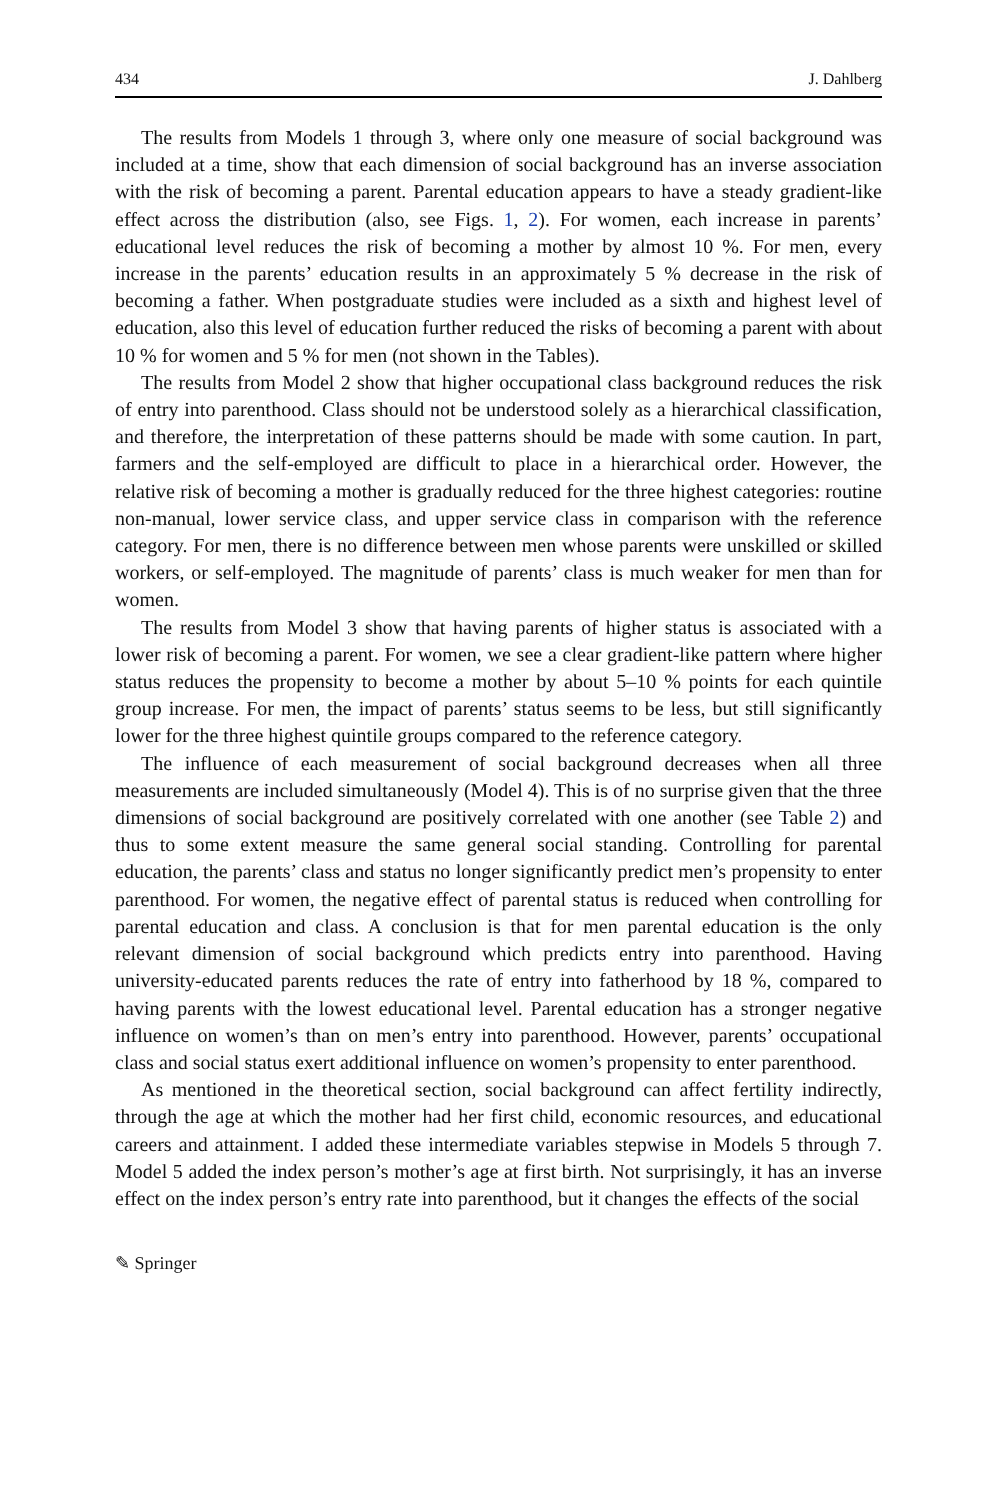434 J. Dahlberg
The results from Models 1 through 3, where only one measure of social background was included at a time, show that each dimension of social background has an inverse association with the risk of becoming a parent. Parental education appears to have a steady gradient-like effect across the distribution (also, see Figs. 1, 2). For women, each increase in parents’ educational level reduces the risk of becoming a mother by almost 10 %. For men, every increase in the parents’ education results in an approximately 5 % decrease in the risk of becoming a father. When postgraduate studies were included as a sixth and highest level of education, also this level of education further reduced the risks of becoming a parent with about 10 % for women and 5 % for men (not shown in the Tables).
The results from Model 2 show that higher occupational class background reduces the risk of entry into parenthood. Class should not be understood solely as a hierarchical classification, and therefore, the interpretation of these patterns should be made with some caution. In part, farmers and the self-employed are difficult to place in a hierarchical order. However, the relative risk of becoming a mother is gradually reduced for the three highest categories: routine non-manual, lower service class, and upper service class in comparison with the reference category. For men, there is no difference between men whose parents were unskilled or skilled workers, or self-employed. The magnitude of parents’ class is much weaker for men than for women.
The results from Model 3 show that having parents of higher status is associated with a lower risk of becoming a parent. For women, we see a clear gradient-like pattern where higher status reduces the propensity to become a mother by about 5–10 % points for each quintile group increase. For men, the impact of parents’ status seems to be less, but still significantly lower for the three highest quintile groups compared to the reference category.
The influence of each measurement of social background decreases when all three measurements are included simultaneously (Model 4). This is of no surprise given that the three dimensions of social background are positively correlated with one another (see Table 2) and thus to some extent measure the same general social standing. Controlling for parental education, the parents’ class and status no longer significantly predict men’s propensity to enter parenthood. For women, the negative effect of parental status is reduced when controlling for parental education and class. A conclusion is that for men parental education is the only relevant dimension of social background which predicts entry into parenthood. Having university-educated parents reduces the rate of entry into fatherhood by 18 %, compared to having parents with the lowest educational level. Parental education has a stronger negative influence on women’s than on men’s entry into parenthood. However, parents’ occupational class and social status exert additional influence on women’s propensity to enter parenthood.
As mentioned in the theoretical section, social background can affect fertility indirectly, through the age at which the mother had her first child, economic resources, and educational careers and attainment. I added these intermediate variables stepwise in Models 5 through 7. Model 5 added the index person’s mother’s age at first birth. Not surprisingly, it has an inverse effect on the index person’s entry rate into parenthood, but it changes the effects of the social
✎ Springer